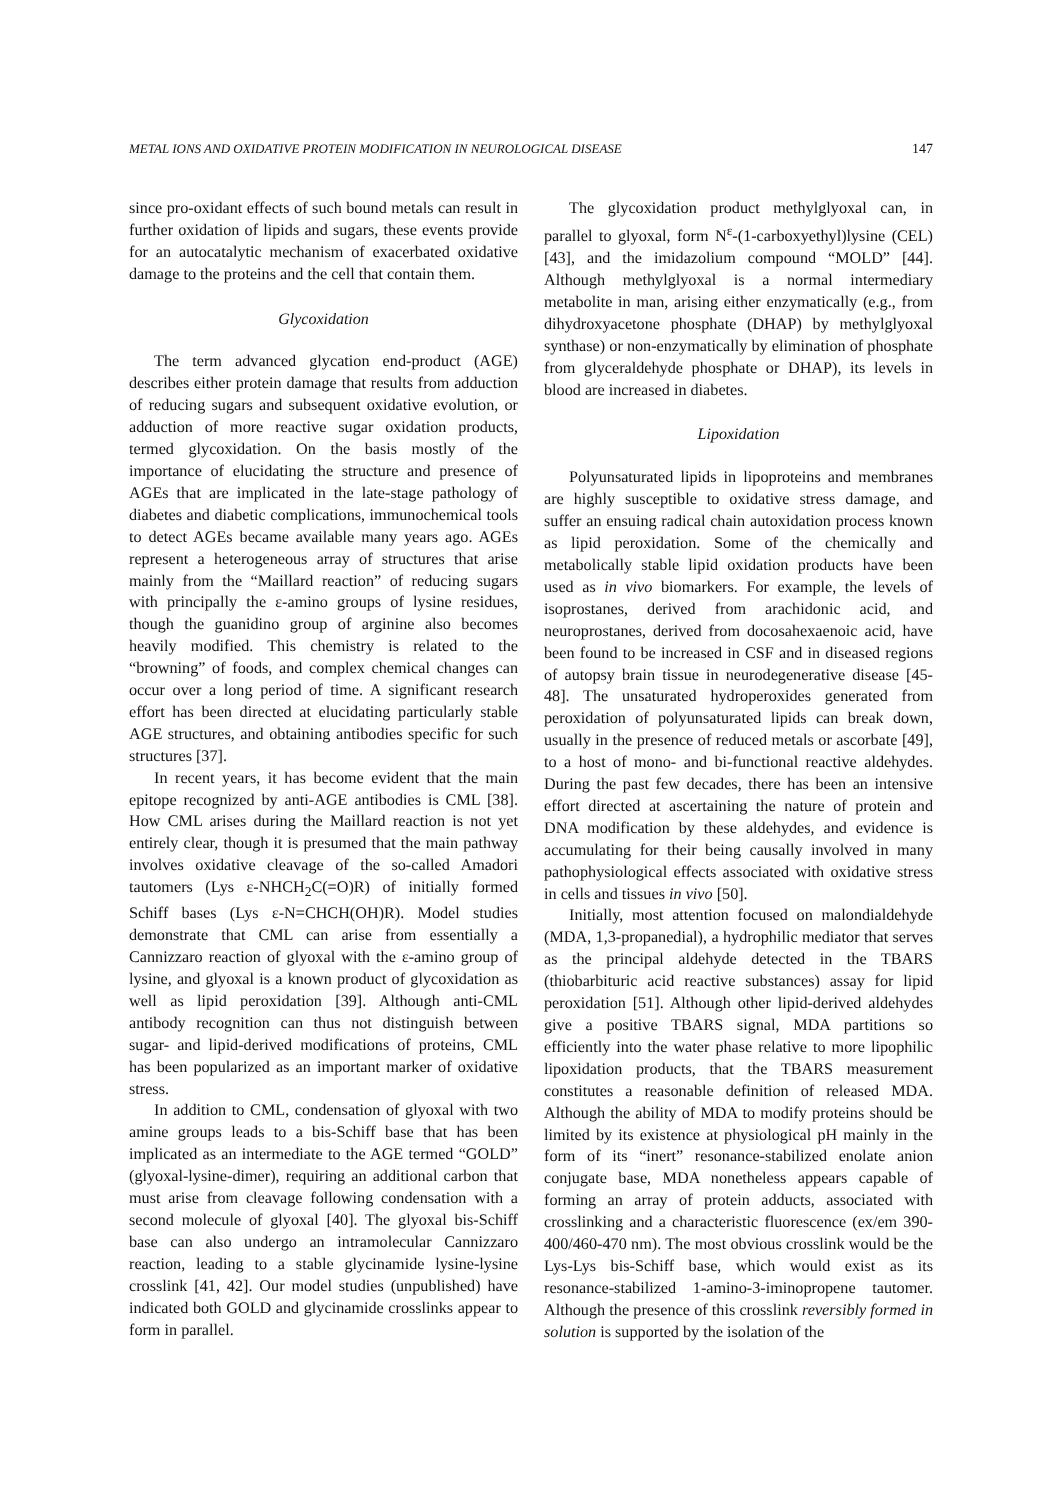METAL IONS AND OXIDATIVE PROTEIN MODIFICATION IN NEUROLOGICAL DISEASE 147
since pro-oxidant effects of such bound metals can result in further oxidation of lipids and sugars, these events provide for an autocatalytic mechanism of exacerbated oxidative damage to the proteins and the cell that contain them.
Glycoxidation
The term advanced glycation end-product (AGE) describes either protein damage that results from adduction of reducing sugars and subsequent oxidative evolution, or adduction of more reactive sugar oxidation products, termed glycoxidation. On the basis mostly of the importance of elucidating the structure and presence of AGEs that are implicated in the late-stage pathology of diabetes and diabetic complications, immunochemical tools to detect AGEs became available many years ago. AGEs represent a heterogeneous array of structures that arise mainly from the “Maillard reaction” of reducing sugars with principally the ε-amino groups of lysine residues, though the guanidino group of arginine also becomes heavily modified. This chemistry is related to the “browning” of foods, and complex chemical changes can occur over a long period of time. A significant research effort has been directed at elucidating particularly stable AGE structures, and obtaining antibodies specific for such structures [37].
In recent years, it has become evident that the main epitope recognized by anti-AGE antibodies is CML [38]. How CML arises during the Maillard reaction is not yet entirely clear, though it is presumed that the main pathway involves oxidative cleavage of the so-called Amadori tautomers (Lys ε-NHCH<sub>2</sub>C(=O)R) of initially formed Schiff bases (Lys ε-N=CHCH(OH)R). Model studies demonstrate that CML can arise from essentially a Cannizzaro reaction of glyoxal with the ε-amino group of lysine, and glyoxal is a known product of glycoxidation as well as lipid peroxidation [39]. Although anti-CML antibody recognition can thus not distinguish between sugar- and lipid-derived modifications of proteins, CML has been popularized as an important marker of oxidative stress.
In addition to CML, condensation of glyoxal with two amine groups leads to a bis-Schiff base that has been implicated as an intermediate to the AGE termed “GOLD” (glyoxal-lysine-dimer), requiring an additional carbon that must arise from cleavage following condensation with a second molecule of glyoxal [40]. The glyoxal bis-Schiff base can also undergo an intramolecular Cannizzaro reaction, leading to a stable glycinamide lysine-lysine crosslink [41, 42]. Our model studies (unpublished) have indicated both GOLD and glycinamide crosslinks appear to form in parallel.
The glycoxidation product methylglyoxal can, in parallel to glyoxal, form N<sup>ε</sup>-(1-carboxyethyl)lysine (CEL) [43], and the imidazolium compound “MOLD” [44]. Although methylglyoxal is a normal intermediary metabolite in man, arising either enzymatically (e.g., from dihydroxyacetone phosphate (DHAP) by methylglyoxal synthase) or non-enzymatically by elimination of phosphate from glyceraldehyde phosphate or DHAP), its levels in blood are increased in diabetes.
Lipoxidation
Polyunsaturated lipids in lipoproteins and membranes are highly susceptible to oxidative stress damage, and suffer an ensuing radical chain autoxidation process known as lipid peroxidation. Some of the chemically and metabolically stable lipid oxidation products have been used as in vivo biomarkers. For example, the levels of isoprostanes, derived from arachidonic acid, and neuroprostanes, derived from docosahexaenoic acid, have been found to be increased in CSF and in diseased regions of autopsy brain tissue in neurodegenerative disease [45-48]. The unsaturated hydroperoxides generated from peroxidation of polyunsaturated lipids can break down, usually in the presence of reduced metals or ascorbate [49], to a host of mono- and bi-functional reactive aldehydes. During the past few decades, there has been an intensive effort directed at ascertaining the nature of protein and DNA modification by these aldehydes, and evidence is accumulating for their being causally involved in many pathophysiological effects associated with oxidative stress in cells and tissues in vivo [50].
Initially, most attention focused on malondialdehyde (MDA, 1,3-propanedial), a hydrophilic mediator that serves as the principal aldehyde detected in the TBARS (thiobarbituric acid reactive substances) assay for lipid peroxidation [51]. Although other lipid-derived aldehydes give a positive TBARS signal, MDA partitions so efficiently into the water phase relative to more lipophilic lipoxidation products, that the TBARS measurement constitutes a reasonable definition of released MDA. Although the ability of MDA to modify proteins should be limited by its existence at physiological pH mainly in the form of its “inert” resonance-stabilized enolate anion conjugate base, MDA nonetheless appears capable of forming an array of protein adducts, associated with crosslinking and a characteristic fluorescence (ex/em 390-400/460-470 nm). The most obvious crosslink would be the Lys-Lys bis-Schiff base, which would exist as its resonance-stabilized 1-amino-3-iminopropene tautomer. Although the presence of this crosslink reversibly formed in solution is supported by the isolation of the